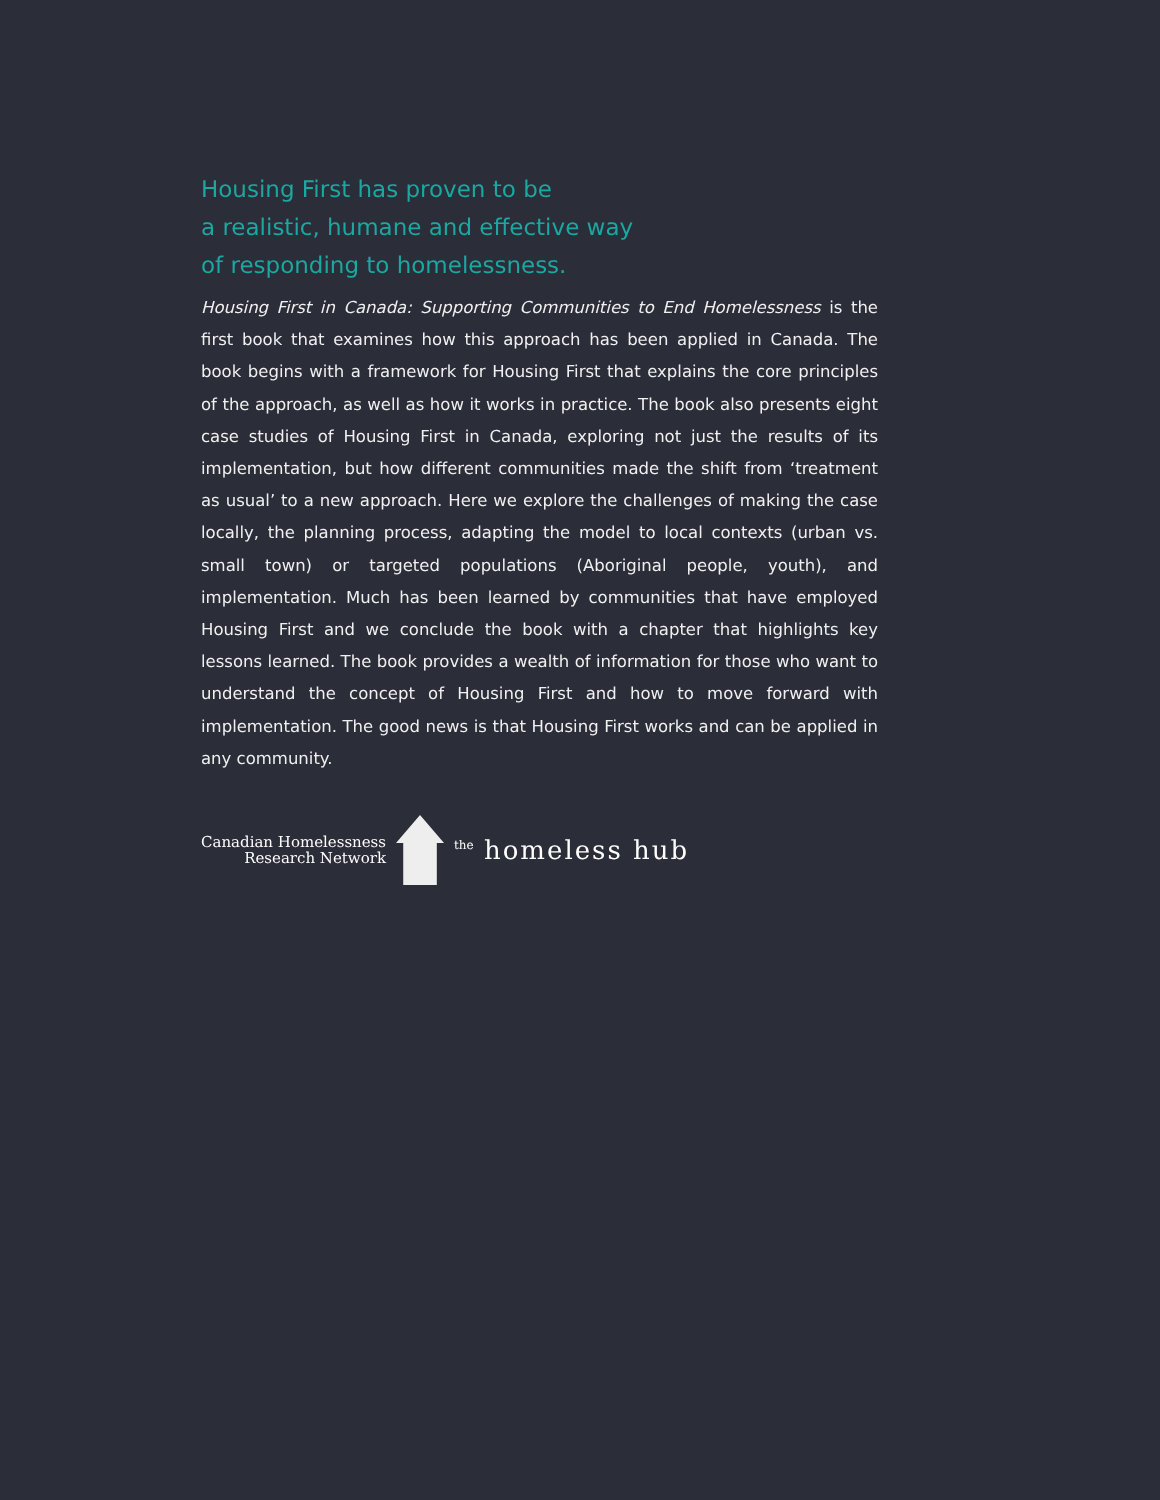Housing First has proven to be
a realistic, humane and effective way
of responding to homelessness.
Housing First in Canada: Supporting Communities to End Homelessness is the first book that examines how this approach has been applied in Canada. The book begins with a framework for Housing First that explains the core principles of the approach, as well as how it works in practice. The book also presents eight case studies of Housing First in Canada, exploring not just the results of its implementation, but how different communities made the shift from ‘treatment as usual’ to a new approach. Here we explore the challenges of making the case locally, the planning process, adapting the model to local contexts (urban vs. small town) or targeted populations (Aboriginal people, youth), and implementation. Much has been learned by communities that have employed Housing First and we conclude the book with a chapter that highlights key lessons learned. The book provides a wealth of information for those who want to understand the concept of Housing First and how to move forward with implementation. The good news is that Housing First works and can be applied in any community.
Canadian Homelessness
Research Network
<sup>the</sup> homeless hub